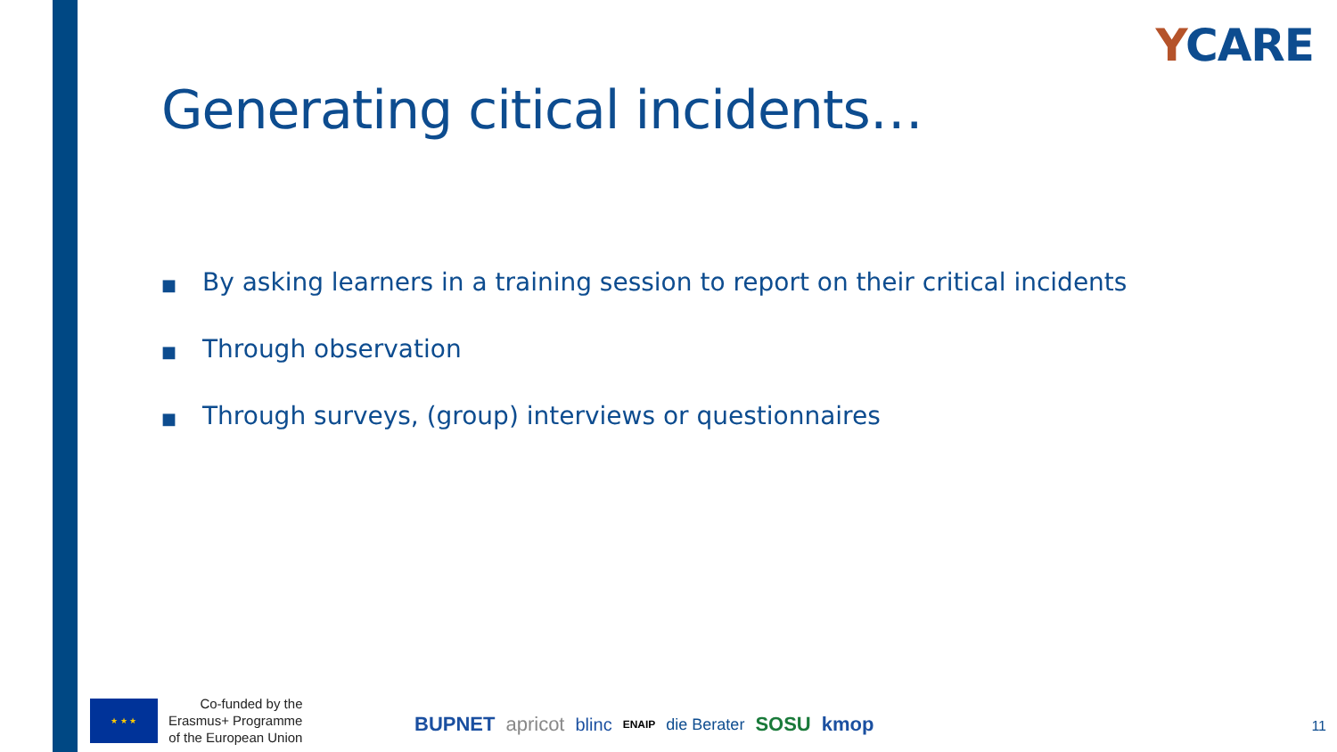YCARE
Generating citical incidents…
■ By asking learners in a training session to report on their critical incidents
■ Through observation
■ Through surveys, (group) interviews or questionnaires
★ ★ ★
Co-funded by the
Erasmus+ Programme
of the European Union
BUPNET apricot blinc ENAIP die Berater SOSU kmop
11